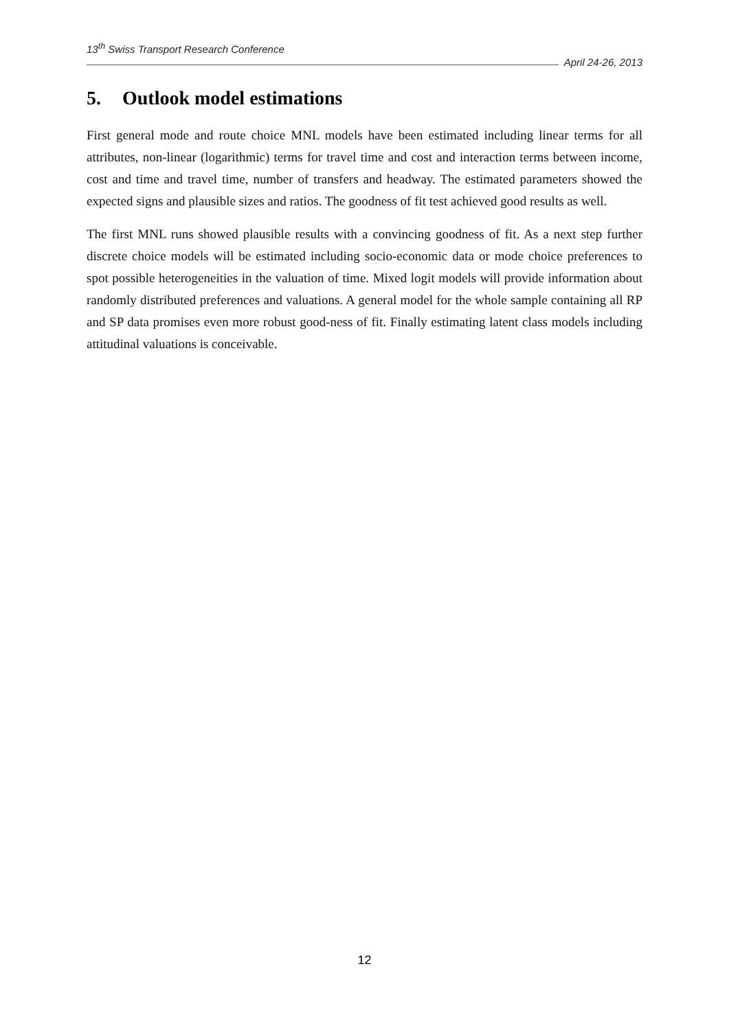13<sup>th</sup> Swiss Transport Research Conference
April 24-26, 2013
5. Outlook model estimations
First general mode and route choice MNL models have been estimated including linear terms for all attributes, non-linear (logarithmic) terms for travel time and cost and interaction terms between income, cost and time and travel time, number of transfers and headway. The estimated parameters showed the expected signs and plausible sizes and ratios. The goodness of fit test achieved good results as well.
The first MNL runs showed plausible results with a convincing goodness of fit. As a next step further discrete choice models will be estimated including socio-economic data or mode choice preferences to spot possible heterogeneities in the valuation of time. Mixed logit models will provide information about randomly distributed preferences and valuations. A general model for the whole sample containing all RP and SP data promises even more robust good-ness of fit. Finally estimating latent class models including attitudinal valuations is conceivable.
12